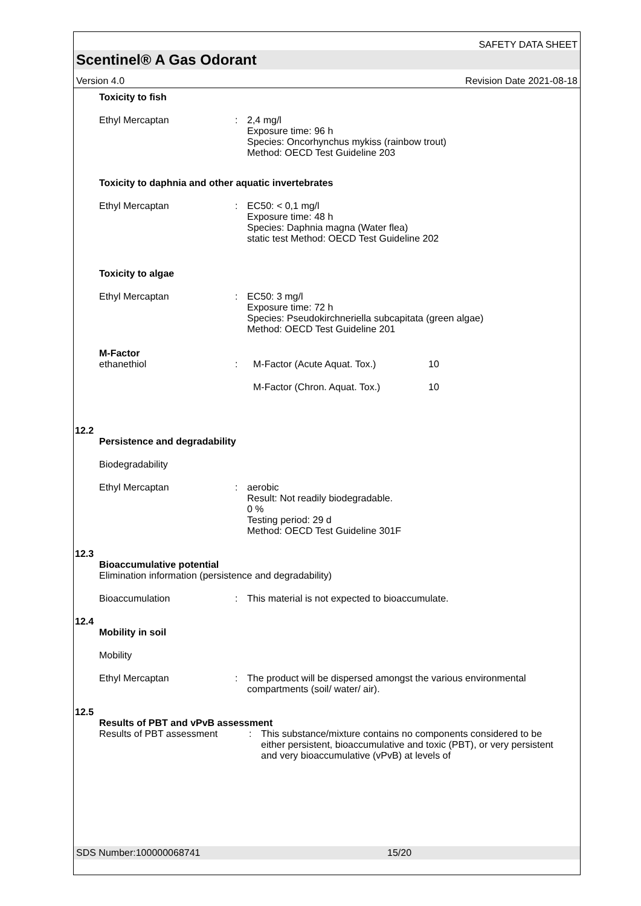SAFETY DATA SHEET
Scentinel® A Gas Odorant
Version 4.0 Revision Date 2021-08-18
Toxicity to fish
Ethyl Mercaptan : 2,4 mg/l
Exposure time: 96 h
Species: Oncorhynchus mykiss (rainbow trout)
Method: OECD Test Guideline 203
Toxicity to daphnia and other aquatic invertebrates
Ethyl Mercaptan : EC50: < 0,1 mg/l
Exposure time: 48 h
Species: Daphnia magna (Water flea)
static test Method: OECD Test Guideline 202
Toxicity to algae
Ethyl Mercaptan : EC50: 3 mg/l
Exposure time: 72 h
Species: Pseudokirchneriella subcapitata (green algae)
Method: OECD Test Guideline 201
M-Factor
ethanethiol : M-Factor (Acute Aquat. Tox.) 10
M-Factor (Chron. Aquat. Tox.) 10
12.2
Persistence and degradability
Biodegradability
Ethyl Mercaptan : aerobic
Result: Not readily biodegradable.
0 %
Testing period: 29 d
Method: OECD Test Guideline 301F
12.3
Bioaccumulative potential
Elimination information (persistence and degradability)
Bioaccumulation : This material is not expected to bioaccumulate.
12.4
Mobility in soil
Mobility
Ethyl Mercaptan : The product will be dispersed amongst the various environmental compartments (soil/ water/ air).
12.5
Results of PBT and vPvB assessment
Results of PBT assessment : This substance/mixture contains no components considered to be either persistent, bioaccumulative and toxic (PBT), or very persistent and very bioaccumulative (vPvB) at levels of
SDS Number:100000068741 15/20